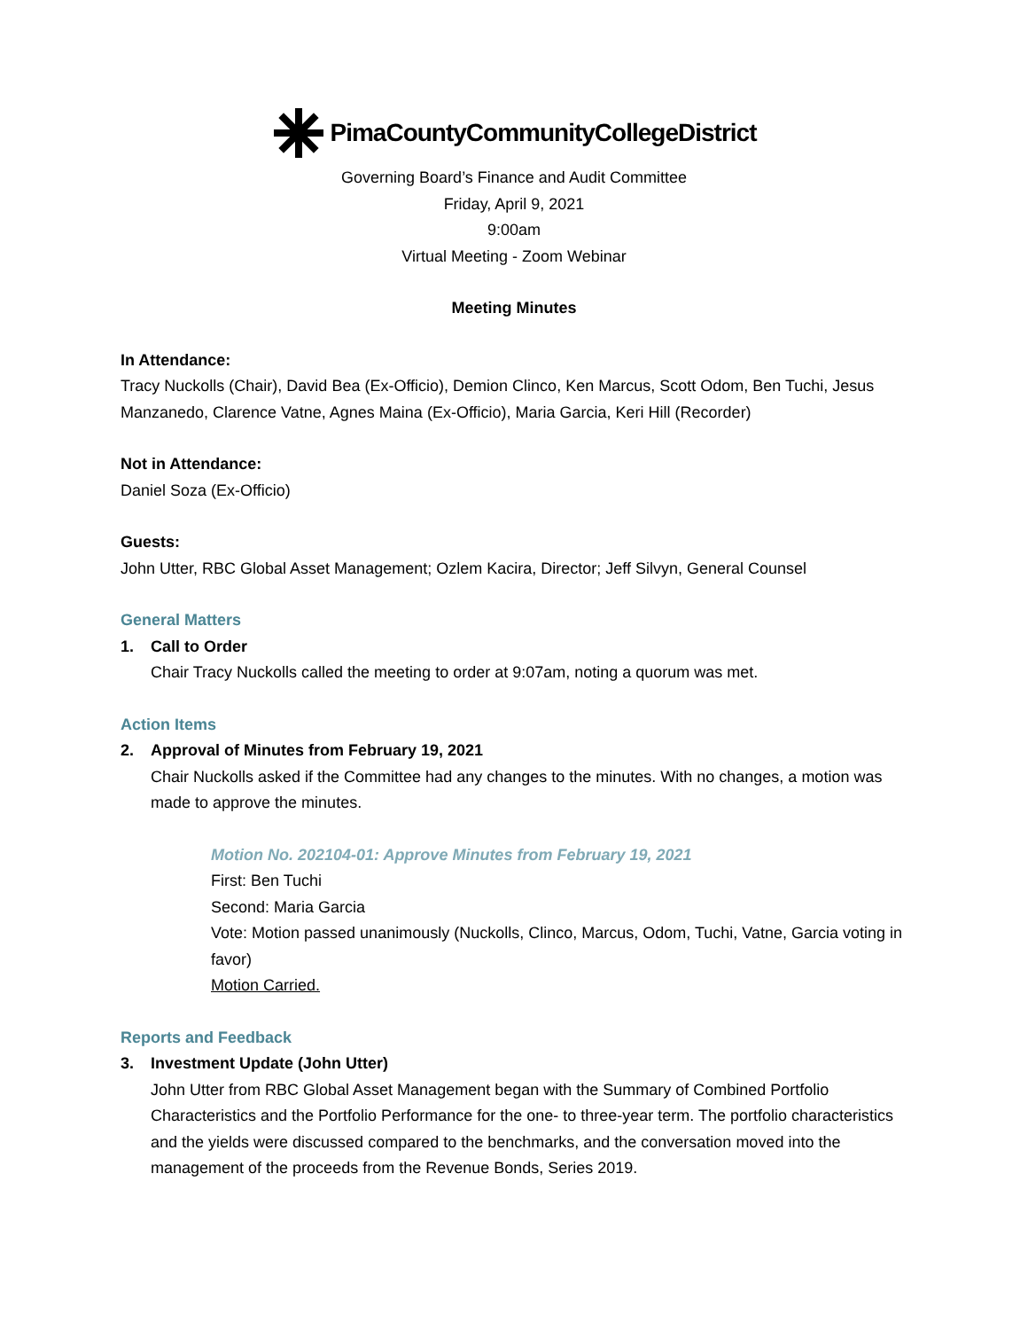PimaCountyCommunityCollegeDistrict
Governing Board’s Finance and Audit Committee
Friday, April 9, 2021
9:00am
Virtual Meeting - Zoom Webinar
Meeting Minutes
In Attendance:
Tracy Nuckolls (Chair), David Bea (Ex-Officio), Demion Clinco, Ken Marcus, Scott Odom, Ben Tuchi, Jesus Manzanedo, Clarence Vatne, Agnes Maina (Ex-Officio), Maria Garcia, Keri Hill (Recorder)
Not in Attendance:
Daniel Soza (Ex-Officio)
Guests:
John Utter, RBC Global Asset Management; Ozlem Kacira, Director; Jeff Silvyn, General Counsel
General Matters
1. Call to Order
Chair Tracy Nuckolls called the meeting to order at 9:07am, noting a quorum was met.
Action Items
2. Approval of Minutes from February 19, 2021
Chair Nuckolls asked if the Committee had any changes to the minutes. With no changes, a motion was made to approve the minutes.
Motion No. 202104-01: Approve Minutes from February 19, 2021
First: Ben Tuchi
Second: Maria Garcia
Vote: Motion passed unanimously (Nuckolls, Clinco, Marcus, Odom, Tuchi, Vatne, Garcia voting in favor)
Motion Carried.
Reports and Feedback
3. Investment Update (John Utter)
John Utter from RBC Global Asset Management began with the Summary of Combined Portfolio Characteristics and the Portfolio Performance for the one- to three-year term. The portfolio characteristics and the yields were discussed compared to the benchmarks, and the conversation moved into the management of the proceeds from the Revenue Bonds, Series 2019.